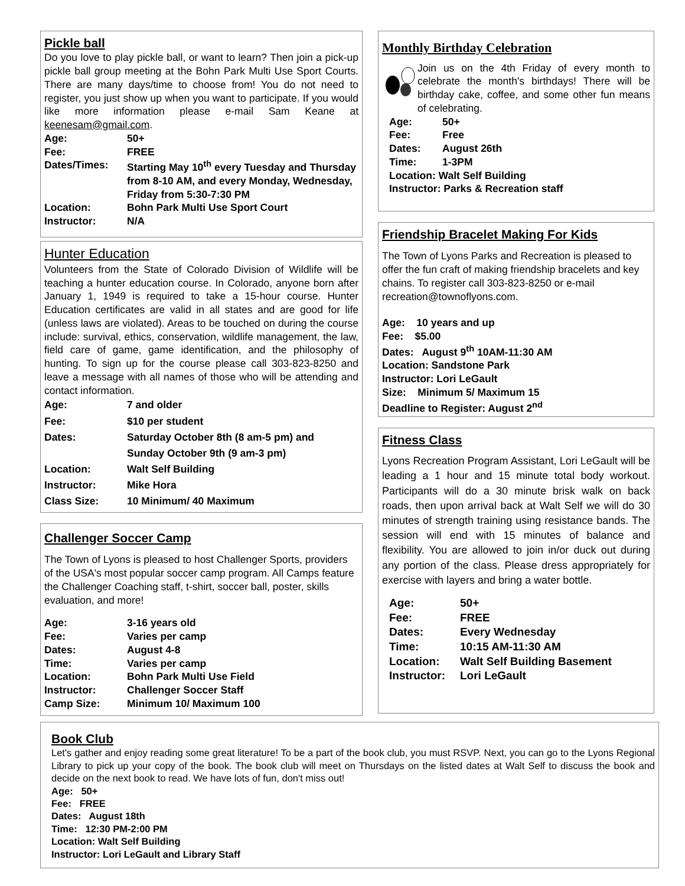Pickle ball
Do you love to play pickle ball, or want to learn? Then join a pick-up pickle ball group meeting at the Bohn Park Multi Use Sport Courts. There are many days/time to choose from! You do not need to register, you just show up when you want to participate. If you would like more information please e-mail Sam Keane at keenesam@gmail.com.
Age: 50+ Fee: FREE Dates/Times: Starting May 10<sup>th</sup> every Tuesday and Thursday from 8-10 AM, and every Monday, Wednesday, Friday from 5:30-7:30 PM Location: Bohn Park Multi Use Sport Court Instructor: N/A
Hunter Education
Volunteers from the State of Colorado Division of Wildlife will be teaching a hunter education course. In Colorado, anyone born after January 1, 1949 is required to take a 15-hour course. Hunter Education certificates are valid in all states and are good for life (unless laws are violated). Areas to be touched on during the course include: survival, ethics, conservation, wildlife management, the law, field care of game, game identification, and the philosophy of hunting. To sign up for the course please call 303-823-8250 and leave a message with all names of those who will be attending and contact information.
Age: 7 and older Fee: $10 per student Dates: Saturday October 8th (8 am-5 pm) and
Sunday October 9th (9 am-3 pm) Location: Walt Self Building Instructor: Mike Hora Class Size: 10 Minimum/ 40 Maximum
Challenger Soccer Camp
The Town of Lyons is pleased to host Challenger Sports, providers of the USA's most popular soccer camp program. All Camps feature the Challenger Coaching staff, t-shirt, soccer ball, poster, skills evaluation, and more!
Age: 3-16 years old Fee: Varies per camp Dates: August 4-8 Time: Varies per camp Location: Bohn Park Multi Use Field Instructor: Challenger Soccer Staff Camp Size: Minimum 10/ Maximum 100
Monthly Birthday Celebration
Join us on the 4th Friday of every month to celebrate the month's birthdays! There will be birthday cake, coffee, and some other fun means of celebrating.
Age: 50+ Fee: Free Dates: August 26th Time: 1-3PM
Location: Walt Self Building
Instructor: Parks & Recreation staff
Friendship Bracelet Making For Kids
The Town of Lyons Parks and Recreation is pleased to offer the fun craft of making friendship bracelets and key chains. To register call 303-823-8250 or e-mail recreation@townoflyons.com.
Age: 10 years and up
Fee: $5.00
Dates: August 9<sup>th</sup> 10AM-11:30 AM
Location: Sandstone Park
Instructor: Lori LeGault
Size: Minimum 5/ Maximum 15
Deadline to Register: August 2<sup>nd</sup>
Fitness Class
Lyons Recreation Program Assistant, Lori LeGault will be leading a 1 hour and 15 minute total body workout. Participants will do a 30 minute brisk walk on back roads, then upon arrival back at Walt Self we will do 30 minutes of strength training using resistance bands. The session will end with 15 minutes of balance and flexibility. You are allowed to join in/or duck out during any portion of the class. Please dress appropriately for exercise with layers and bring a water bottle.
Age: 50+ Fee: FREE Dates: Every Wednesday Time: 10:15 AM-11:30 AM Location: Walt Self Building Basement Instructor: Lori LeGault
Book Club
Let's gather and enjoy reading some great literature! To be a part of the book club, you must RSVP. Next, you can go to the Lyons Regional Library to pick up your copy of the book. The book club will meet on Thursdays on the listed dates at Walt Self to discuss the book and decide on the next book to read. We have lots of fun, don't miss out!
Age: 50+
Fee: FREE
Dates: August 18th
Time: 12:30 PM-2:00 PM
Location: Walt Self Building
Instructor: Lori LeGault and Library Staff